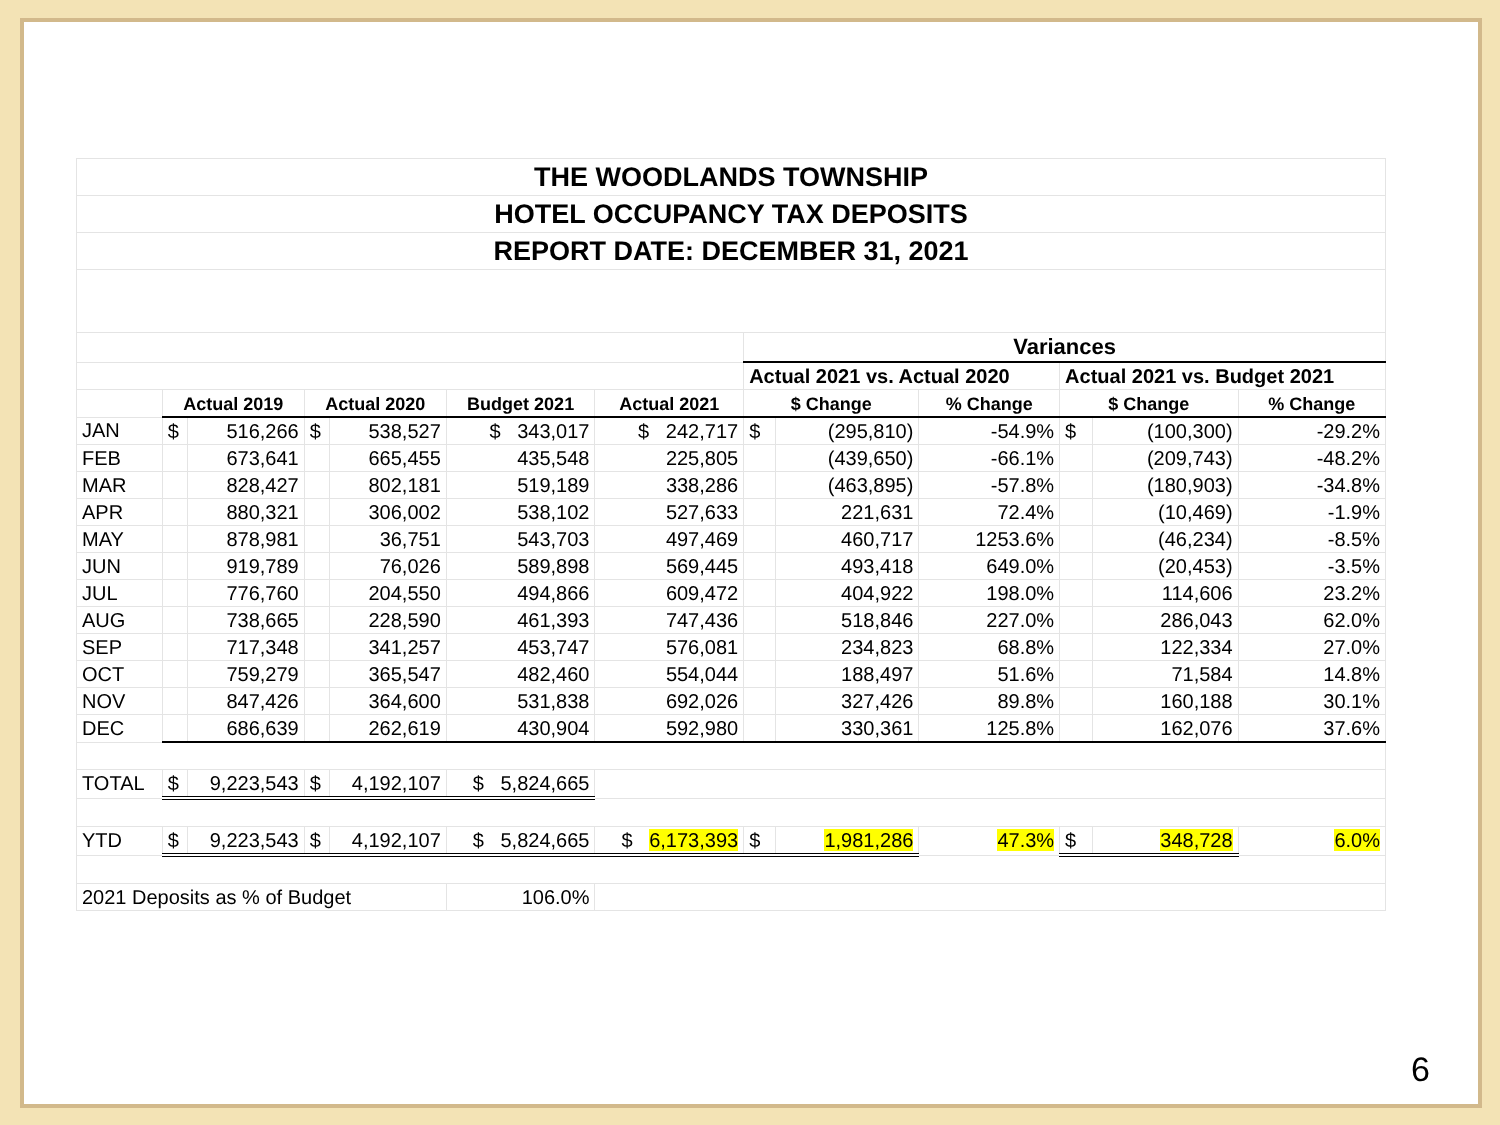| THE WOODLANDS TOWNSHIP | | | | | | | | | | | | |
| HOTEL OCCUPANCY TAX DEPOSITS | | | | | | | | | | | | |
| REPORT DATE: DECEMBER 31, 2021 | | | | | | | | | | | | |
| | | | | | | | Variances | | | | | |
| | | | | | | | Actual 2021 vs. Actual 2020 | | | Actual 2021 vs. Budget 2021 | | |
| | Actual 2019 | | Actual 2020 | | Budget 2021 | Actual 2021 | $ Change | | % Change | $ Change | | % Change |
| JAN | $ | 516,266 | $ | 538,527 | $ 343,017 | $ 242,717 | $ | (295,810) | -54.9% | $ | (100,300) | -29.2% |
| FEB | | 673,641 | | 665,455 | 435,548 | 225,805 | | (439,650) | -66.1% | | (209,743) | -48.2% |
| MAR | | 828,427 | | 802,181 | 519,189 | 338,286 | | (463,895) | -57.8% | | (180,903) | -34.8% |
| APR | | 880,321 | | 306,002 | 538,102 | 527,633 | | 221,631 | 72.4% | | (10,469) | -1.9% |
| MAY | | 878,981 | | 36,751 | 543,703 | 497,469 | | 460,717 | 1253.6% | | (46,234) | -8.5% |
| JUN | | 919,789 | | 76,026 | 589,898 | 569,445 | | 493,418 | 649.0% | | (20,453) | -3.5% |
| JUL | | 776,760 | | 204,550 | 494,866 | 609,472 | | 404,922 | 198.0% | | 114,606 | 23.2% |
| AUG | | 738,665 | | 228,590 | 461,393 | 747,436 | | 518,846 | 227.0% | | 286,043 | 62.0% |
| SEP | | 717,348 | | 341,257 | 453,747 | 576,081 | | 234,823 | 68.8% | | 122,334 | 27.0% |
| OCT | | 759,279 | | 365,547 | 482,460 | 554,044 | | 188,497 | 51.6% | | 71,584 | 14.8% |
| NOV | | 847,426 | | 364,600 | 531,838 | 692,026 | | 327,426 | 89.8% | | 160,188 | 30.1% |
| DEC | | 686,639 | | 262,619 | 430,904 | 592,980 | | 330,361 | 125.8% | | 162,076 | 37.6% |
| TOTAL | $ | 9,223,543 | $ | 4,192,107 | $ 5,824,665 | | | | | | | |
| YTD | $ | 9,223,543 | $ | 4,192,107 | $ 5,824,665 | $ 6,173,393 | $ | 1,981,286 | 47.3% | $ | 348,728 | 6.0% |
| 2021 Deposits as % of Budget | | | | | 106.0% | | | | | | | |
6